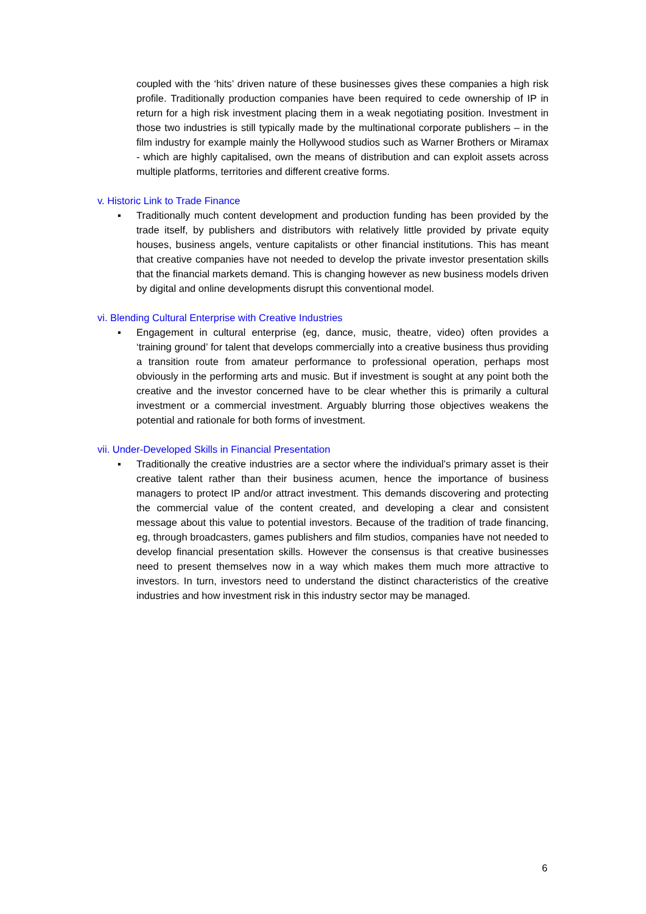coupled with the ‘hits’ driven nature of these businesses gives these companies a high risk profile. Traditionally production companies have been required to cede ownership of IP in return for a high risk investment placing them in a weak negotiating position. Investment in those two industries is still typically made by the multinational corporate publishers – in the film industry for example mainly the Hollywood studios such as Warner Brothers or Miramax - which are highly capitalised, own the means of distribution and can exploit assets across multiple platforms, territories and different creative forms.
v. Historic Link to Trade Finance
▪ Traditionally much content development and production funding has been provided by the trade itself, by publishers and distributors with relatively little provided by private equity houses, business angels, venture capitalists or other financial institutions. This has meant that creative companies have not needed to develop the private investor presentation skills that the financial markets demand. This is changing however as new business models driven by digital and online developments disrupt this conventional model.
vi. Blending Cultural Enterprise with Creative Industries
▪ Engagement in cultural enterprise (eg, dance, music, theatre, video) often provides a ‘training ground’ for talent that develops commercially into a creative business thus providing a transition route from amateur performance to professional operation, perhaps most obviously in the performing arts and music. But if investment is sought at any point both the creative and the investor concerned have to be clear whether this is primarily a cultural investment or a commercial investment. Arguably blurring those objectives weakens the potential and rationale for both forms of investment.
vii. Under-Developed Skills in Financial Presentation
▪ Traditionally the creative industries are a sector where the individual’s primary asset is their creative talent rather than their business acumen, hence the importance of business managers to protect IP and/or attract investment. This demands discovering and protecting the commercial value of the content created, and developing a clear and consistent message about this value to potential investors. Because of the tradition of trade financing, eg, through broadcasters, games publishers and film studios, companies have not needed to develop financial presentation skills. However the consensus is that creative businesses need to present themselves now in a way which makes them much more attractive to investors. In turn, investors need to understand the distinct characteristics of the creative industries and how investment risk in this industry sector may be managed.
6